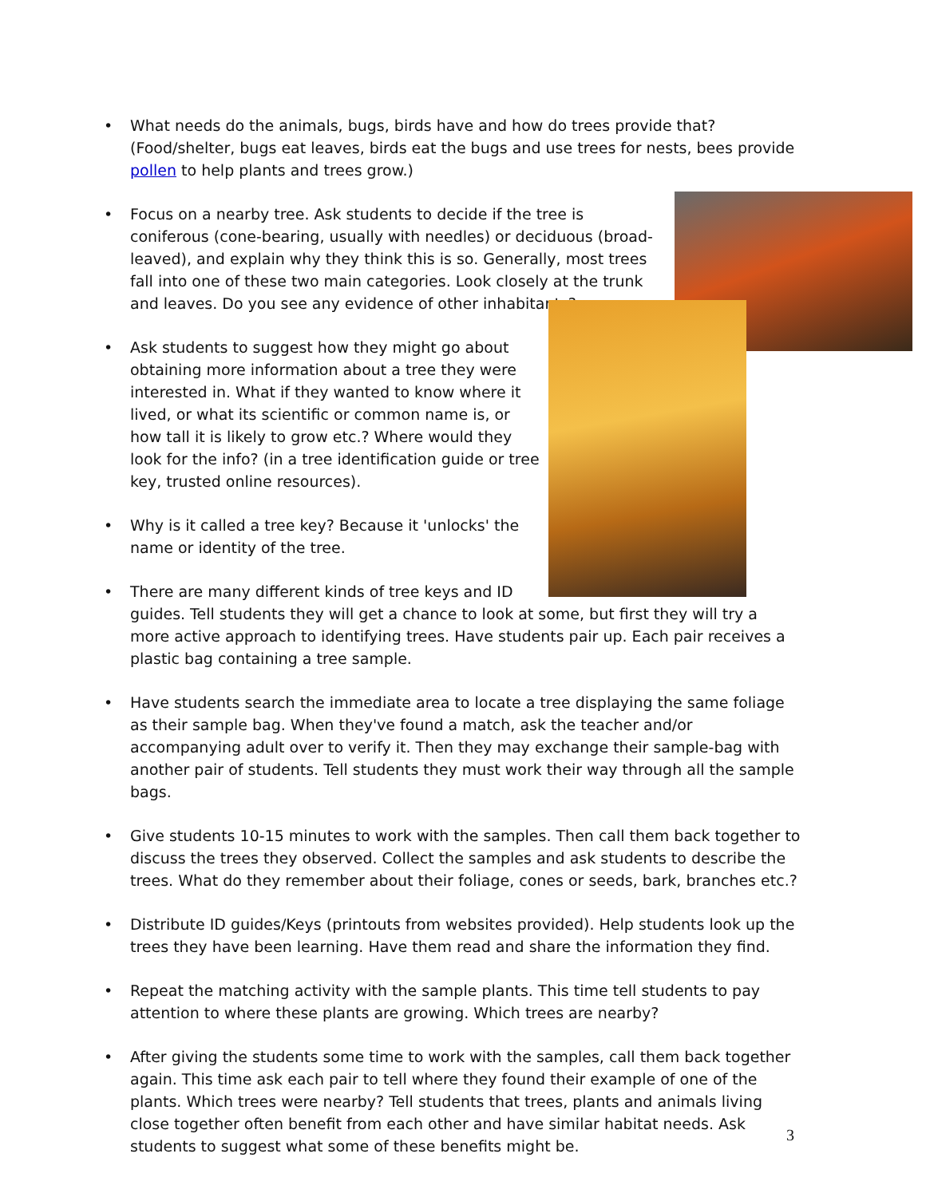• What needs do the animals, bugs, birds have and how do trees provide that? (Food/shelter, bugs eat leaves, birds eat the bugs and use trees for nests, bees provide pollen to help plants and trees grow.)
• Focus on a nearby tree. Ask students to decide if the tree is coniferous (cone-bearing, usually with needles) or deciduous (broad-leaved), and explain why they think this is so. Generally, most trees fall into one of these two main categories. Look closely at the trunk and leaves. Do you see any evidence of other inhabitants?
• Ask students to suggest how they might go about obtaining more information about a tree they were interested in. What if they wanted to know where it lived, or what its scientific or common name is, or how tall it is likely to grow etc.? Where would they look for the info? (in a tree identification guide or tree key, trusted online resources).
• Why is it called a tree key? Because it 'unlocks' the name or identity of the tree.
• There are many different kinds of tree keys and ID guides. Tell students they will get a chance to look at some, but first they will try a more active approach to identifying trees. Have students pair up. Each pair receives a plastic bag containing a tree sample.
• Have students search the immediate area to locate a tree displaying the same foliage as their sample bag. When they've found a match, ask the teacher and/or accompanying adult over to verify it. Then they may exchange their sample-bag with another pair of students. Tell students they must work their way through all the sample bags.
• Give students 10-15 minutes to work with the samples. Then call them back together to discuss the trees they observed. Collect the samples and ask students to describe the trees. What do they remember about their foliage, cones or seeds, bark, branches etc.?
• Distribute ID guides/Keys (printouts from websites provided). Help students look up the trees they have been learning. Have them read and share the information they find.
• Repeat the matching activity with the sample plants. This time tell students to pay attention to where these plants are growing. Which trees are nearby?
• After giving the students some time to work with the samples, call them back together again. This time ask each pair to tell where they found their example of one of the plants. Which trees were nearby? Tell students that trees, plants and animals living close together often benefit from each other and have similar habitat needs. Ask students to suggest what some of these benefits might be.
3